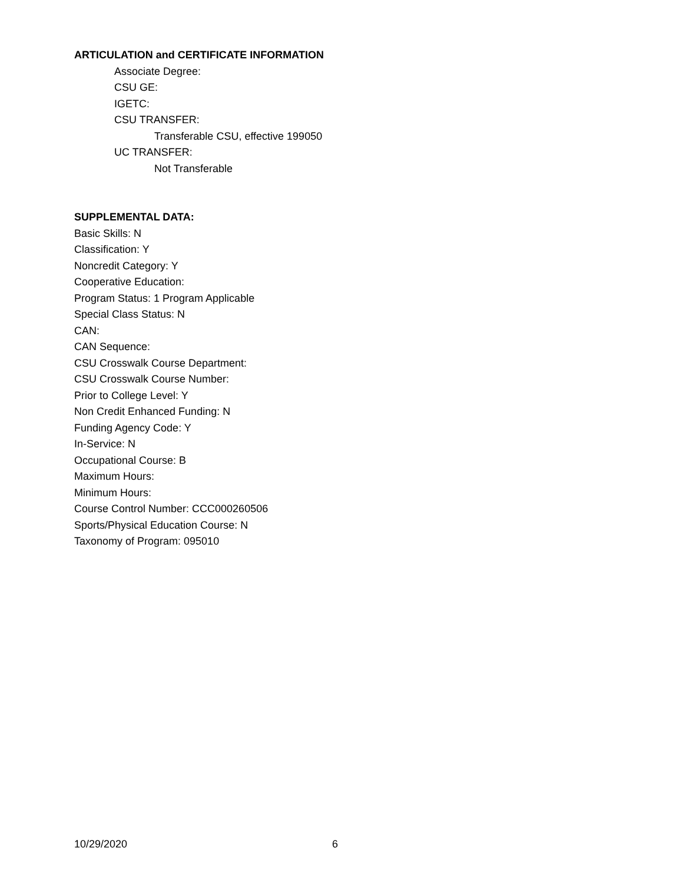ARTICULATION and CERTIFICATE INFORMATION
Associate Degree:
CSU GE:
IGETC:
CSU TRANSFER:
Transferable CSU, effective 199050
UC TRANSFER:
Not Transferable
SUPPLEMENTAL DATA:
Basic Skills: N
Classification: Y
Noncredit Category: Y
Cooperative Education:
Program Status: 1 Program Applicable
Special Class Status: N
CAN:
CAN Sequence:
CSU Crosswalk Course Department:
CSU Crosswalk Course Number:
Prior to College Level: Y
Non Credit Enhanced Funding: N
Funding Agency Code: Y
In-Service: N
Occupational Course: B
Maximum Hours:
Minimum Hours:
Course Control Number: CCC000260506
Sports/Physical Education Course: N
Taxonomy of Program: 095010
10/29/2020 6